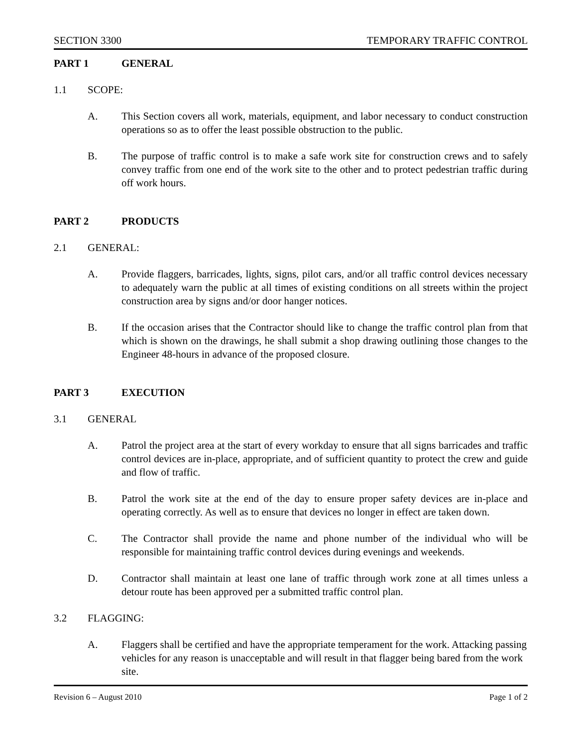SECTION 3300 TEMPORARY TRAFFIC CONTROL
PART 1 GENERAL
1.1 SCOPE:
A. This Section covers all work, materials, equipment, and labor necessary to conduct construction operations so as to offer the least possible obstruction to the public.
B. The purpose of traffic control is to make a safe work site for construction crews and to safely convey traffic from one end of the work site to the other and to protect pedestrian traffic during off work hours.
PART 2 PRODUCTS
2.1 GENERAL:
A. Provide flaggers, barricades, lights, signs, pilot cars, and/or all traffic control devices necessary to adequately warn the public at all times of existing conditions on all streets within the project construction area by signs and/or door hanger notices.
B. If the occasion arises that the Contractor should like to change the traffic control plan from that which is shown on the drawings, he shall submit a shop drawing outlining those changes to the Engineer 48-hours in advance of the proposed closure.
PART 3 EXECUTION
3.1 GENERAL
A. Patrol the project area at the start of every workday to ensure that all signs barricades and traffic control devices are in-place, appropriate, and of sufficient quantity to protect the crew and guide and flow of traffic.
B. Patrol the work site at the end of the day to ensure proper safety devices are in-place and operating correctly. As well as to ensure that devices no longer in effect are taken down.
C. The Contractor shall provide the name and phone number of the individual who will be responsible for maintaining traffic control devices during evenings and weekends.
D. Contractor shall maintain at least one lane of traffic through work zone at all times unless a detour route has been approved per a submitted traffic control plan.
3.2 FLAGGING:
A. Flaggers shall be certified and have the appropriate temperament for the work. Attacking passing vehicles for any reason is unacceptable and will result in that flagger being bared from the work site.
Revision 6 – August 2010 Page 1 of 2